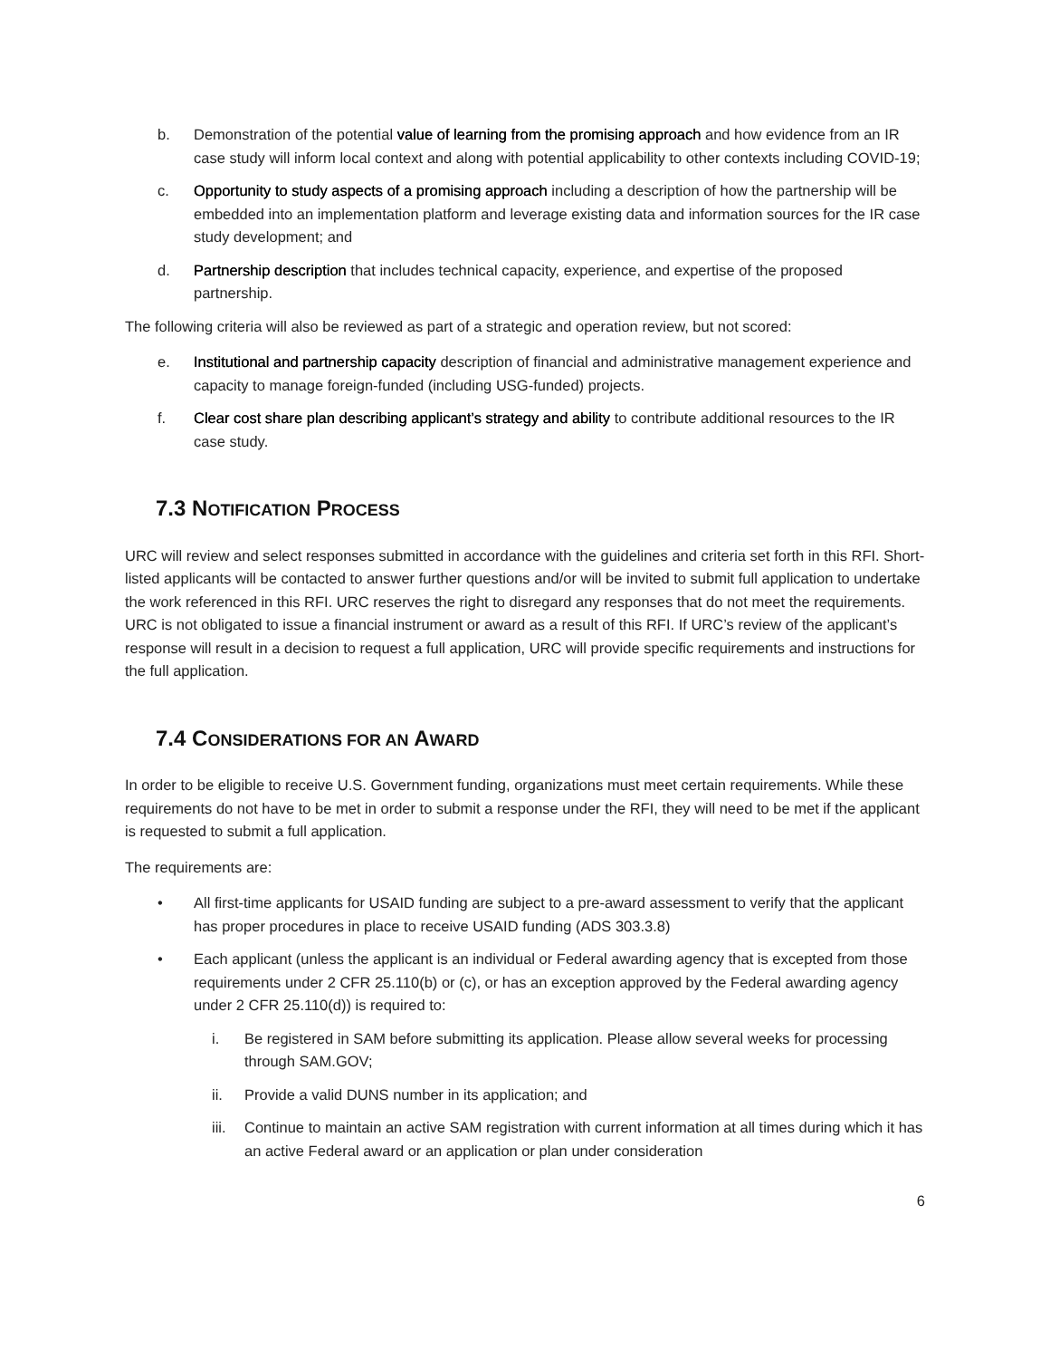b. Demonstration of the potential value of learning from the promising approach and how evidence from an IR case study will inform local context and along with potential applicability to other contexts including COVID-19;
c. Opportunity to study aspects of a promising approach including a description of how the partnership will be embedded into an implementation platform and leverage existing data and information sources for the IR case study development; and
d. Partnership description that includes technical capacity, experience, and expertise of the proposed partnership.
The following criteria will also be reviewed as part of a strategic and operation review, but not scored:
e. Institutional and partnership capacity description of financial and administrative management experience and capacity to manage foreign-funded (including USG-funded) projects.
f. Clear cost share plan describing applicant’s strategy and ability to contribute additional resources to the IR case study.
7.3 NOTIFICATION PROCESS
URC will review and select responses submitted in accordance with the guidelines and criteria set forth in this RFI. Short-listed applicants will be contacted to answer further questions and/or will be invited to submit full application to undertake the work referenced in this RFI. URC reserves the right to disregard any responses that do not meet the requirements. URC is not obligated to issue a financial instrument or award as a result of this RFI. If URC’s review of the applicant’s response will result in a decision to request a full application, URC will provide specific requirements and instructions for the full application.
7.4 CONSIDERATIONS FOR AN AWARD
In order to be eligible to receive U.S. Government funding, organizations must meet certain requirements. While these requirements do not have to be met in order to submit a response under the RFI, they will need to be met if the applicant is requested to submit a full application.
The requirements are:
• All first-time applicants for USAID funding are subject to a pre-award assessment to verify that the applicant has proper procedures in place to receive USAID funding (ADS 303.3.8)
• Each applicant (unless the applicant is an individual or Federal awarding agency that is excepted from those requirements under 2 CFR 25.110(b) or (c), or has an exception approved by the Federal awarding agency under 2 CFR 25.110(d)) is required to:
i. Be registered in SAM before submitting its application. Please allow several weeks for processing through SAM.GOV;
ii. Provide a valid DUNS number in its application; and
iii. Continue to maintain an active SAM registration with current information at all times during which it has an active Federal award or an application or plan under consideration
6